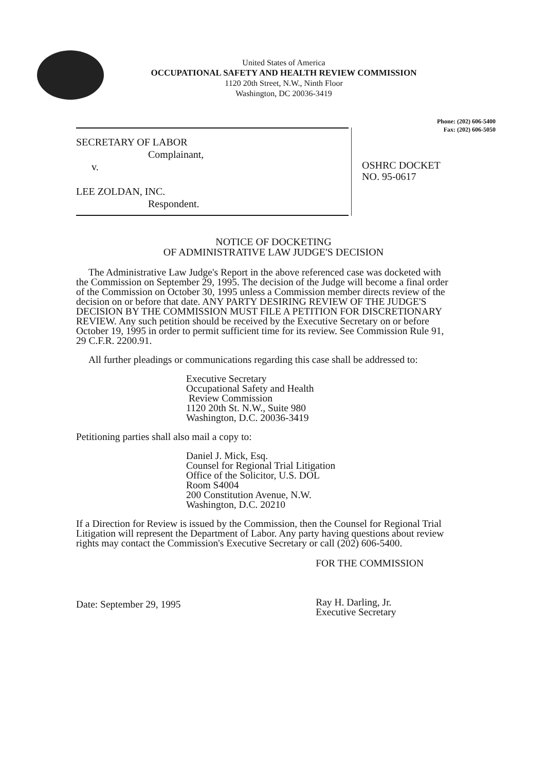United States of America
OCCUPATIONAL SAFETY AND HEALTH REVIEW COMMISSION
1120 20th Street, N.W., Ninth Floor
Washington, DC 20036-3419
Phone: (202) 606-5400
Fax: (202) 606-5050
SECRETARY OF LABOR
Complainant,
v.
LEE ZOLDAN, INC.
Respondent.
OSHRC DOCKET
NO. 95-0617
NOTICE OF DOCKETING
OF ADMINISTRATIVE LAW JUDGE'S DECISION
The Administrative Law Judge's Report in the above referenced case was docketed with the Commission on September 29, 1995. The decision of the Judge will become a final order of the Commission on October 30, 1995 unless a Commission member directs review of the decision on or before that date. ANY PARTY DESIRING REVIEW OF THE JUDGE'S DECISION BY THE COMMISSION MUST FILE A PETITION FOR DISCRETIONARY REVIEW. Any such petition should be received by the Executive Secretary on or before October 19, 1995 in order to permit sufficient time for its review. See Commission Rule 91, 29 C.F.R. 2200.91.
All further pleadings or communications regarding this case shall be addressed to:
Executive Secretary
Occupational Safety and Health
Review Commission
1120 20th St. N.W., Suite 980
Washington, D.C. 20036-3419
Petitioning parties shall also mail a copy to:
Daniel J. Mick, Esq.
Counsel for Regional Trial Litigation
Office of the Solicitor, U.S. DOL
Room S4004
200 Constitution Avenue, N.W.
Washington, D.C. 20210
If a Direction for Review is issued by the Commission, then the Counsel for Regional Trial Litigation will represent the Department of Labor. Any party having questions about review rights may contact the Commission's Executive Secretary or call (202) 606-5400.
Date: September 29, 1995
FOR THE COMMISSION
Ray H. Darling, Jr.
Executive Secretary